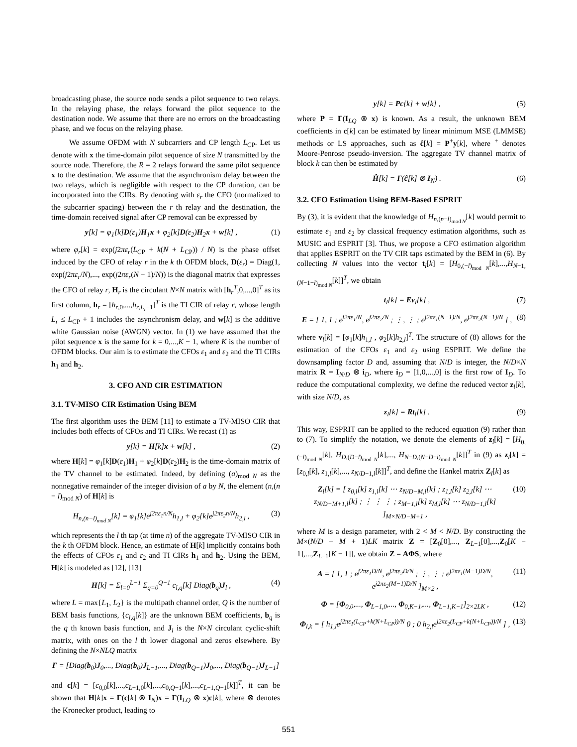broadcasting phase, the source node sends a pilot sequence to two relays. In the relaying phase, the relays forward the pilot sequence to the destination node. We assume that there are no errors on the broadcasting phase, and we focus on the relaying phase.
We assume OFDM with N subcarriers and CP length L<sub>CP</sub>. Let us denote with x the time-domain pilot sequence of size N transmitted by the source node. Therefore, the R = 2 relays forward the same pilot sequence x to the destination. We assume that the asynchronism delay between the two relays, which is negligible with respect to the CP duration, can be incorporated into the CIRs. By denoting with ε<sub>r</sub> the CFO (normalized to the subcarrier spacing) between the r th relay and the destination, the time-domain received signal after CP removal can be expressed by
y[k] = φ<sub>1</sub>[k]D(ε<sub>1</sub>)H<sub>1</sub>x + φ<sub>2</sub>[k]D(ε<sub>2</sub>)H<sub>2</sub>x + w[k] , (1)
where φ<sub>r</sub>[k] = exp(j2πε<sub>r</sub>(L<sub>CP</sub> + k(N + L<sub>CP</sub>)) / N) is the phase offset induced by the CFO of relay r in the k th OFDM block, D(ε<sub>r</sub>) = Diag(1, exp(j2πε<sub>r</sub>/N),..., exp(j2πε<sub>r</sub>(N − 1)/N)) is the diagonal matrix that expresses the CFO of relay r, H<sub>r</sub> is the circulant N×N matrix with [h<sub>r</sub><sup>T</sup>,0,...,0]<sup>T</sup> as its first column, h<sub>r</sub> = [h<sub>r,0</sub>,...,h<sub>r,L<sub>r</sub>−1</sub>]<sup>T</sup> is the TI CIR of relay r, whose length L<sub>r</sub> ≤ L<sub>CP</sub> + 1 includes the asynchronism delay, and w[k] is the additive white Gaussian noise (AWGN) vector. In (1) we have assumed that the pilot sequence x is the same for k = 0,...,K − 1, where K is the number of OFDM blocks. Our aim is to estimate the CFOs ε<sub>1</sub> and ε<sub>2</sub> and the TI CIRs h<sub>1</sub> and h<sub>2</sub>.
3. CFO AND CIR ESTIMATION
3.1. TV-MISO CIR Estimation Using BEM
The first algorithm uses the BEM [11] to estimate a TV-MISO CIR that includes both effects of CFOs and TI CIRs. We recast (1) as
y[k] = H[k]x + w[k] , (2)
where H[k] = φ<sub>1</sub>[k]D(ε<sub>1</sub>)H<sub>1</sub> + φ<sub>2</sub>[k]D(ε<sub>2</sub>)H<sub>2</sub> is the time-domain matrix of the TV channel to be estimated. Indeed, by defining (a)<sub>mod N</sub> as the nonnegative remainder of the integer division of a by N, the element (n,(n − l)<sub>mod N</sub>) of H[k] is
H<sub>n,(n−l)<sub>mod N</sub></sub>[k] = φ<sub>1</sub>[k]e<sup>j2πε<sub>1</sub>n/N</sup>h<sub>1,l</sub> + φ<sub>2</sub>[k]e<sup>j2πε<sub>2</sub>n/N</sup>h<sub>2,l</sub> , (3)
which represents the l th tap (at time n) of the aggregate TV-MISO CIR in the k th OFDM block. Hence, an estimate of H[k] implicitly contains both the effects of CFOs ε<sub>1</sub> and ε<sub>2</sub> and TI CIRs h<sub>1</sub> and h<sub>2</sub>. Using the BEM, H[k] is modeled as [12], [13]
H[k] = Σ<sub>l=0</sub><sup>L−1</sup> Σ<sub>q=0</sub><sup>Q−1</sup> c<sub>l,q</sub>[k] Diag(b<sub>q</sub>)J<sub>l</sub> , (4)
where L = max{L<sub>1</sub>, L<sub>2</sub>} is the multipath channel order, Q is the number of BEM basis functions, {c<sub>l,q</sub>[k]} are the unknown BEM coefficients, b<sub>q</sub> is the q th known basis function, and J<sub>l</sub> is the N×N circulant cyclic-shift matrix, with ones on the l th lower diagonal and zeros elsewhere. By defining the N×NLQ matrix
Γ = [Diag(b<sub>0</sub>)J<sub>0</sub>,..., Diag(b<sub>0</sub>)J<sub>L−1</sub>,..., Diag(b<sub>Q−1</sub>)J<sub>0</sub>,..., Diag(b<sub>Q−1</sub>)J<sub>L−1</sub>]
and c[k] = [c<sub>0,0</sub>[k],...,c<sub>L−1,0</sub>[k],...,c<sub>0,Q−1</sub>[k],...,c<sub>L−1,Q−1</sub>[k]]<sup>T</sup>, it can be shown that H[k]x = Γ(c[k] ⊗ I<sub>N</sub>)x = Γ(I<sub>LQ</sub> ⊗ x)c[k], where ⊗ denotes the Kronecker product, leading to
y[k] = Pc[k] + w[k] , (5)
where P = Γ(I<sub>LQ</sub> ⊗ x) is known. As a result, the unknown BEM coefficients in c[k] can be estimated by linear minimum MSE (LMMSE) methods or LS approaches, such as ĉ[k] = P<sup>+</sup>y[k], where <sup>+</sup> denotes Moore-Penrose pseudo-inversion. The aggregate TV channel matrix of block k can then be estimated by
Ĥ[k] = Γ(ĉ[k] ⊗ I<sub>N</sub>) . (6)
3.2. CFO Estimation Using BEM-Based ESPRIT
By (3), it is evident that the knowledge of H<sub>n,(n−l)<sub>mod N</sub></sub>[k] would permit to estimate ε<sub>1</sub> and ε<sub>2</sub> by classical frequency estimation algorithms, such as MUSIC and ESPRIT [3]. Thus, we propose a CFO estimation algorithm that applies ESPRIT on the TV CIR taps estimated by the BEM in (6). By collecting N values into the vector t<sub>l</sub>[k] = [H<sub>0,(−l)<sub>mod N</sub></sub>[k],...,H<sub>N−1,(N−1−l)<sub>mod N</sub></sub>[k]]<sup>T</sup>, we obtain
t<sub>l</sub>[k] = Ev<sub>l</sub>[k] , (7)
E = [ 1, 1 ; e<sup>j2πε<sub>1</sub>/N</sup>, e<sup>j2πε<sub>2</sub>/N</sup> ; ⋮, ⋮ ; e<sup>j2πε<sub>1</sub>(N−1)/N</sup>, e<sup>j2πε<sub>2</sub>(N−1)/N</sup> ] , (8)
where v<sub>l</sub>[k] = [φ<sub>1</sub>[k]h<sub>1,l</sub> , φ<sub>2</sub>[k]h<sub>2,l</sub>]<sup>T</sup>. The structure of (8) allows for the estimation of the CFOs ε<sub>1</sub> and ε<sub>2</sub> using ESPRIT. We define the downsampling factor D and, assuming that N/D is integer, the N/D×N matrix R = I<sub>N/D</sub> ⊗ i<sub>D</sub>, where i<sub>D</sub> = [1,0,...,0] is the first row of I<sub>D</sub>. To reduce the computational complexity, we define the reduced vector z<sub>l</sub>[k], with size N/D, as
z<sub>l</sub>[k] = Rt<sub>l</sub>[k] . (9)
This way, ESPRIT can be applied to the reduced equation (9) rather than to (7). To simplify the notation, we denote the elements of z<sub>l</sub>[k] = [H<sub>0,(−l)<sub>mod N</sub></sub>[k], H<sub>D,(D−l)<sub>mod N</sub></sub>[k],..., H<sub>N−D,(N−D−l)<sub>mod N</sub></sub>[k]]<sup>T</sup> in (9) as z<sub>l</sub>[k] = [z<sub>0,l</sub>[k], z<sub>1,l</sub>[k],..., z<sub>N/D−1,l</sub>[k]]<sup>T</sup>, and define the Hankel matrix Z<sub>l</sub>[k] as
Z<sub>l</sub>[k] = [ z<sub>0,l</sub>[k] z<sub>1,l</sub>[k] ⋯ z<sub>N/D−M,l</sub>[k] ; z<sub>1,l</sub>[k] z<sub>2,l</sub>[k] ⋯ z<sub>N/D−M+1,l</sub>[k] ; ⋮ ⋮ ⋮ ; z<sub>M−1,l</sub>[k] z<sub>M,l</sub>[k] ⋯ z<sub>N/D−1,l</sub>[k] ]<sub>M×N/D−M+1</sub> , (10)
where M is a design parameter, with 2 < M < N/D. By constructing the M×(N/D − M + 1)LK matrix Z = [Z<sub>0</sub>[0],..., Z<sub>L−1</sub>[0],...,Z<sub>0</sub>[K − 1],...,Z<sub>L−1</sub>[K − 1]], we obtain Z = AΦS, where
A = [ 1, 1 ; e<sup>j2πε<sub>1</sub>D/N</sup>, e<sup>j2πε<sub>2</sub>D/N</sup> ; ⋮, ⋮ ; e<sup>j2πε<sub>1</sub>(M−1)D/N</sup>, e<sup>j2πε<sub>2</sub>(M−1)D/N</sup> ]<sub>M×2</sub> , (11)
Φ = [Φ<sub>0,0</sub>,..., Φ<sub>L−1,0</sub>,..., Φ<sub>0,K−1</sub>,..., Φ<sub>L−1,K−1</sub>]<sub>2×2LK</sub> , (12)
Φ<sub>l,k</sub> = [ h<sub>1,l</sub>e<sup>j2πε<sub>1</sub>(L<sub>CP</sub>+k(N+L<sub>CP</sub>))/N</sup> 0 ; 0 h<sub>2,l</sub>e<sup>j2πε<sub>2</sub>(L<sub>CP</sub>+k(N+L<sub>CP</sub>))/N</sup> ] , (13)
551